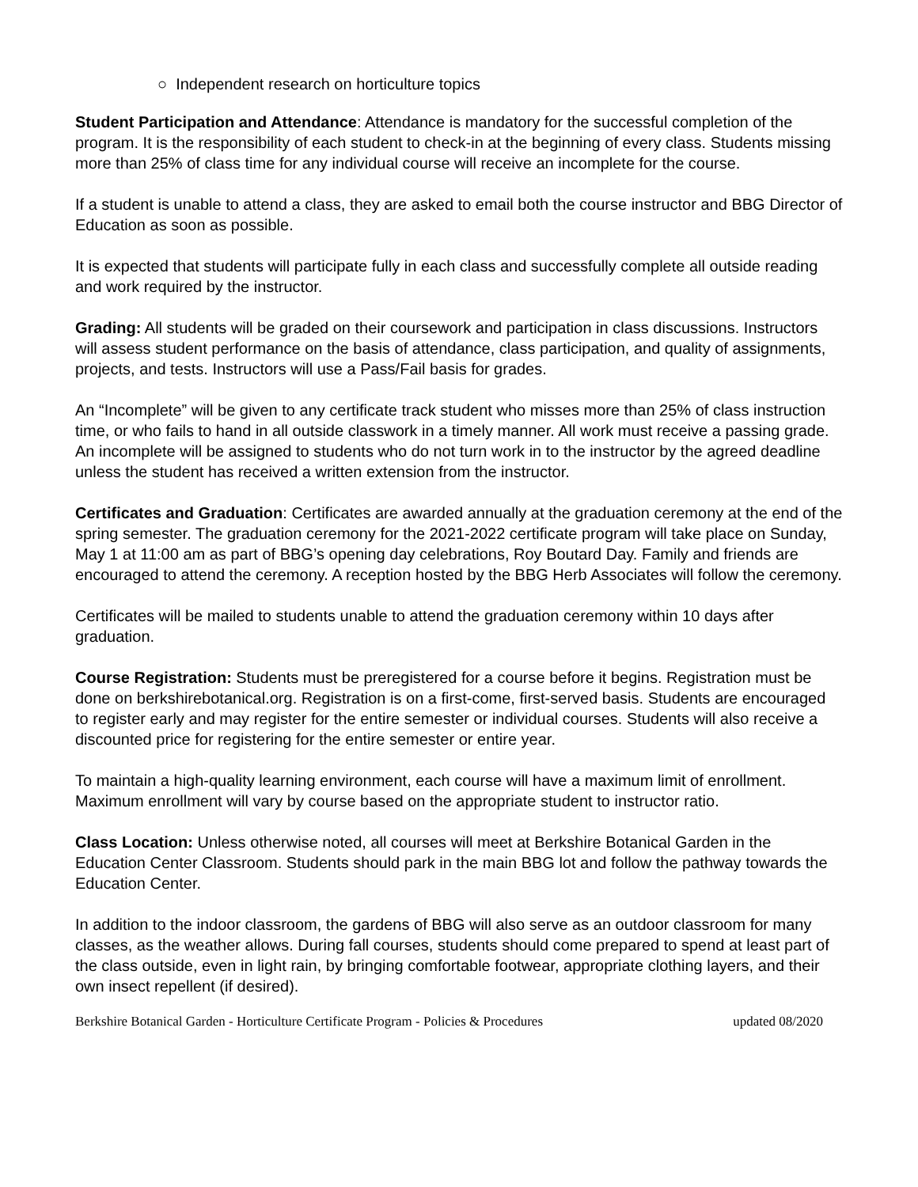○ Independent research on horticulture topics
Student Participation and Attendance: Attendance is mandatory for the successful completion of the program. It is the responsibility of each student to check-in at the beginning of every class. Students missing more than 25% of class time for any individual course will receive an incomplete for the course.
If a student is unable to attend a class, they are asked to email both the course instructor and BBG Director of Education as soon as possible.
It is expected that students will participate fully in each class and successfully complete all outside reading and work required by the instructor.
Grading: All students will be graded on their coursework and participation in class discussions. Instructors will assess student performance on the basis of attendance, class participation, and quality of assignments, projects, and tests. Instructors will use a Pass/Fail basis for grades.
An “Incomplete” will be given to any certificate track student who misses more than 25% of class instruction time, or who fails to hand in all outside classwork in a timely manner. All work must receive a passing grade. An incomplete will be assigned to students who do not turn work in to the instructor by the agreed deadline unless the student has received a written extension from the instructor.
Certificates and Graduation: Certificates are awarded annually at the graduation ceremony at the end of the spring semester. The graduation ceremony for the 2021-2022 certificate program will take place on Sunday, May 1 at 11:00 am as part of BBG’s opening day celebrations, Roy Boutard Day. Family and friends are encouraged to attend the ceremony. A reception hosted by the BBG Herb Associates will follow the ceremony.
Certificates will be mailed to students unable to attend the graduation ceremony within 10 days after graduation.
Course Registration: Students must be preregistered for a course before it begins. Registration must be done on berkshirebotanical.org. Registration is on a first-come, first-served basis. Students are encouraged to register early and may register for the entire semester or individual courses. Students will also receive a discounted price for registering for the entire semester or entire year.
To maintain a high-quality learning environment, each course will have a maximum limit of enrollment. Maximum enrollment will vary by course based on the appropriate student to instructor ratio.
Class Location: Unless otherwise noted, all courses will meet at Berkshire Botanical Garden in the Education Center Classroom. Students should park in the main BBG lot and follow the pathway towards the Education Center.
In addition to the indoor classroom, the gardens of BBG will also serve as an outdoor classroom for many classes, as the weather allows. During fall courses, students should come prepared to spend at least part of the class outside, even in light rain, by bringing comfortable footwear, appropriate clothing layers, and their own insect repellent (if desired).
Berkshire Botanical Garden - Horticulture Certificate Program - Policies & Procedures updated 08/2020